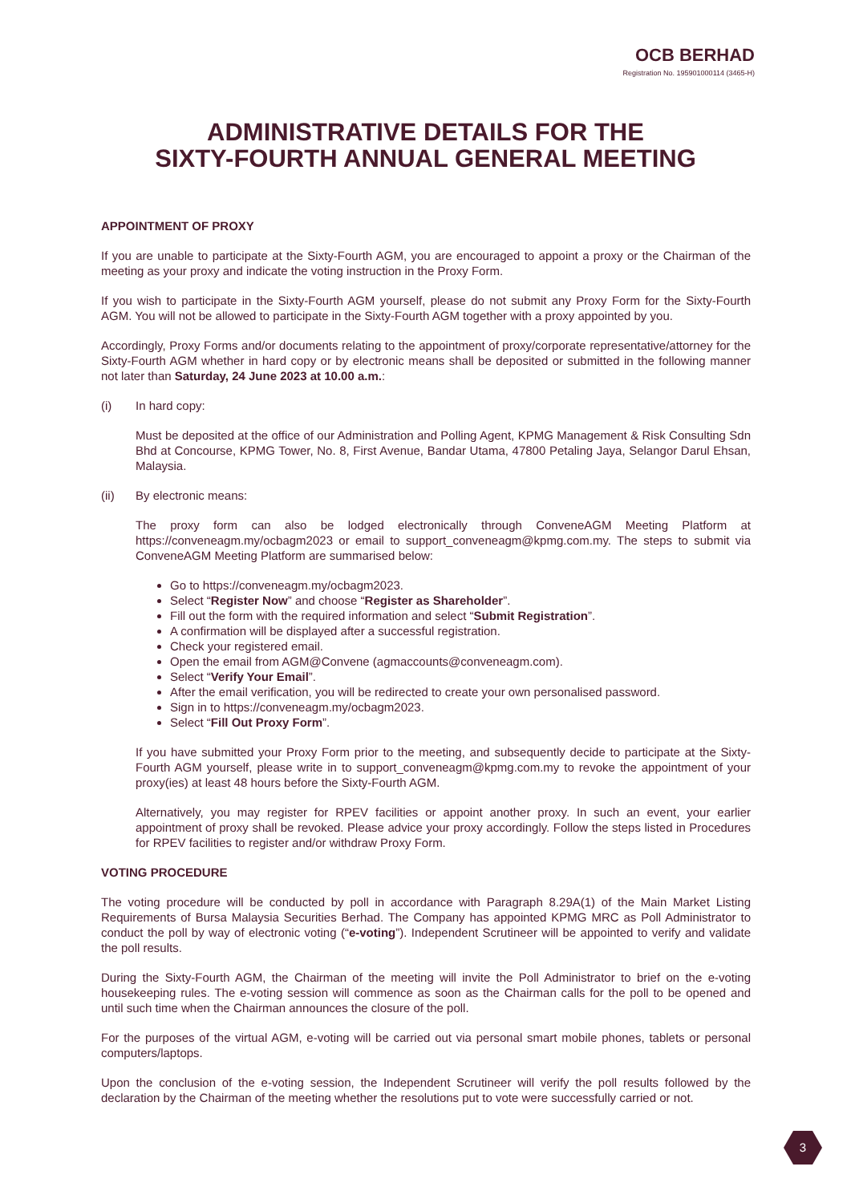OCB BERHAD
Registration No. 195901000114 (3465-H)
ADMINISTRATIVE DETAILS FOR THE
SIXTY-FOURTH ANNUAL GENERAL MEETING
APPOINTMENT OF PROXY
If you are unable to participate at the Sixty-Fourth AGM, you are encouraged to appoint a proxy or the Chairman of the meeting as your proxy and indicate the voting instruction in the Proxy Form.
If you wish to participate in the Sixty-Fourth AGM yourself, please do not submit any Proxy Form for the Sixty-Fourth AGM. You will not be allowed to participate in the Sixty-Fourth AGM together with a proxy appointed by you.
Accordingly, Proxy Forms and/or documents relating to the appointment of proxy/corporate representative/attorney for the Sixty-Fourth AGM whether in hard copy or by electronic means shall be deposited or submitted in the following manner not later than Saturday, 24 June 2023 at 10.00 a.m.:
(i) In hard copy:
Must be deposited at the office of our Administration and Polling Agent, KPMG Management & Risk Consulting Sdn Bhd at Concourse, KPMG Tower, No. 8, First Avenue, Bandar Utama, 47800 Petaling Jaya, Selangor Darul Ehsan, Malaysia.
(ii) By electronic means:
The proxy form can also be lodged electronically through ConveneAGM Meeting Platform at https://conveneagm.my/ocbagm2023 or email to support_conveneagm@kpmg.com.my. The steps to submit via ConveneAGM Meeting Platform are summarised below:
Go to https://conveneagm.my/ocbagm2023.
Select “Register Now” and choose “Register as Shareholder”.
Fill out the form with the required information and select “Submit Registration”.
A confirmation will be displayed after a successful registration.
Check your registered email.
Open the email from AGM@Convene (agmaccounts@conveneagm.com).
Select “Verify Your Email”.
After the email verification, you will be redirected to create your own personalised password.
Sign in to https://conveneagm.my/ocbagm2023.
Select “Fill Out Proxy Form”.
If you have submitted your Proxy Form prior to the meeting, and subsequently decide to participate at the Sixty-Fourth AGM yourself, please write in to support_conveneagm@kpmg.com.my to revoke the appointment of your proxy(ies) at least 48 hours before the Sixty-Fourth AGM.
Alternatively, you may register for RPEV facilities or appoint another proxy. In such an event, your earlier appointment of proxy shall be revoked. Please advice your proxy accordingly. Follow the steps listed in Procedures for RPEV facilities to register and/or withdraw Proxy Form.
VOTING PROCEDURE
The voting procedure will be conducted by poll in accordance with Paragraph 8.29A(1) of the Main Market Listing Requirements of Bursa Malaysia Securities Berhad. The Company has appointed KPMG MRC as Poll Administrator to conduct the poll by way of electronic voting (“e-voting”). Independent Scrutineer will be appointed to verify and validate the poll results.
During the Sixty-Fourth AGM, the Chairman of the meeting will invite the Poll Administrator to brief on the e-voting housekeeping rules. The e-voting session will commence as soon as the Chairman calls for the poll to be opened and until such time when the Chairman announces the closure of the poll.
For the purposes of the virtual AGM, e-voting will be carried out via personal smart mobile phones, tablets or personal computers/laptops.
Upon the conclusion of the e-voting session, the Independent Scrutineer will verify the poll results followed by the declaration by the Chairman of the meeting whether the resolutions put to vote were successfully carried or not.
3